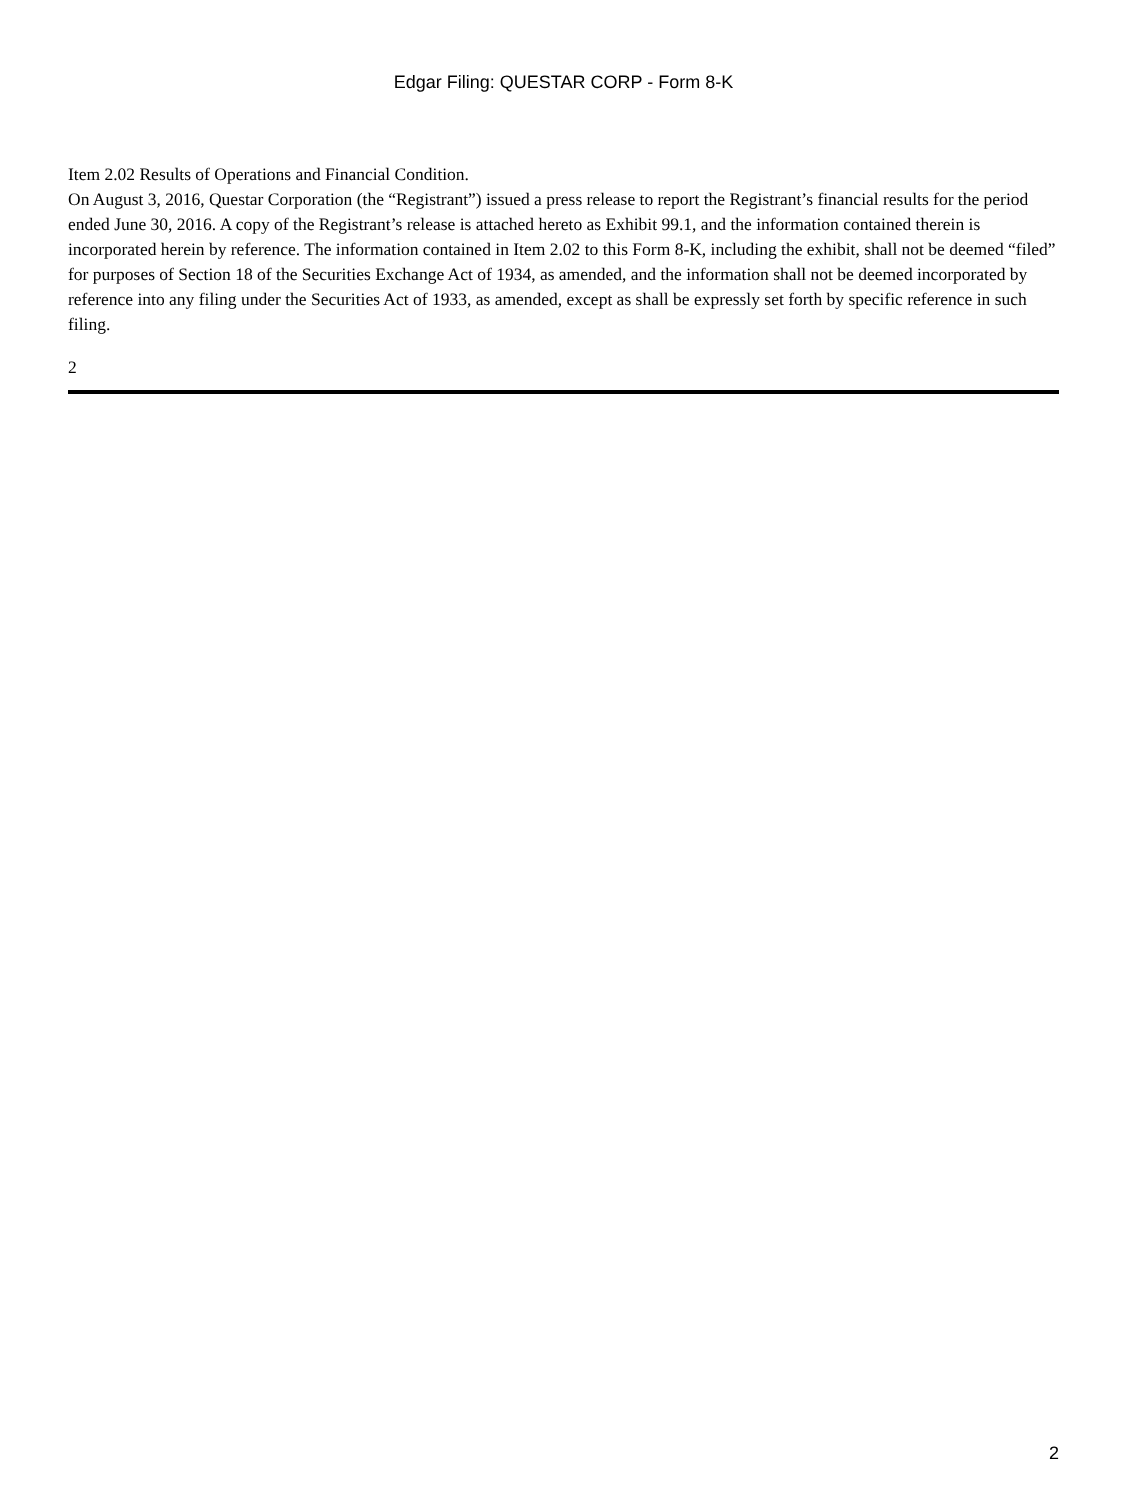Edgar Filing: QUESTAR CORP - Form 8-K
Item 2.02 Results of Operations and Financial Condition.
On August 3, 2016, Questar Corporation (the “Registrant”) issued a press release to report the Registrant’s financial results for the period ended June 30, 2016. A copy of the Registrant’s release is attached hereto as Exhibit 99.1, and the information contained therein is incorporated herein by reference. The information contained in Item 2.02 to this Form 8-K, including the exhibit, shall not be deemed “filed” for purposes of Section 18 of the Securities Exchange Act of 1934, as amended, and the information shall not be deemed incorporated by reference into any filing under the Securities Act of 1933, as amended, except as shall be expressly set forth by specific reference in such filing.
2
2